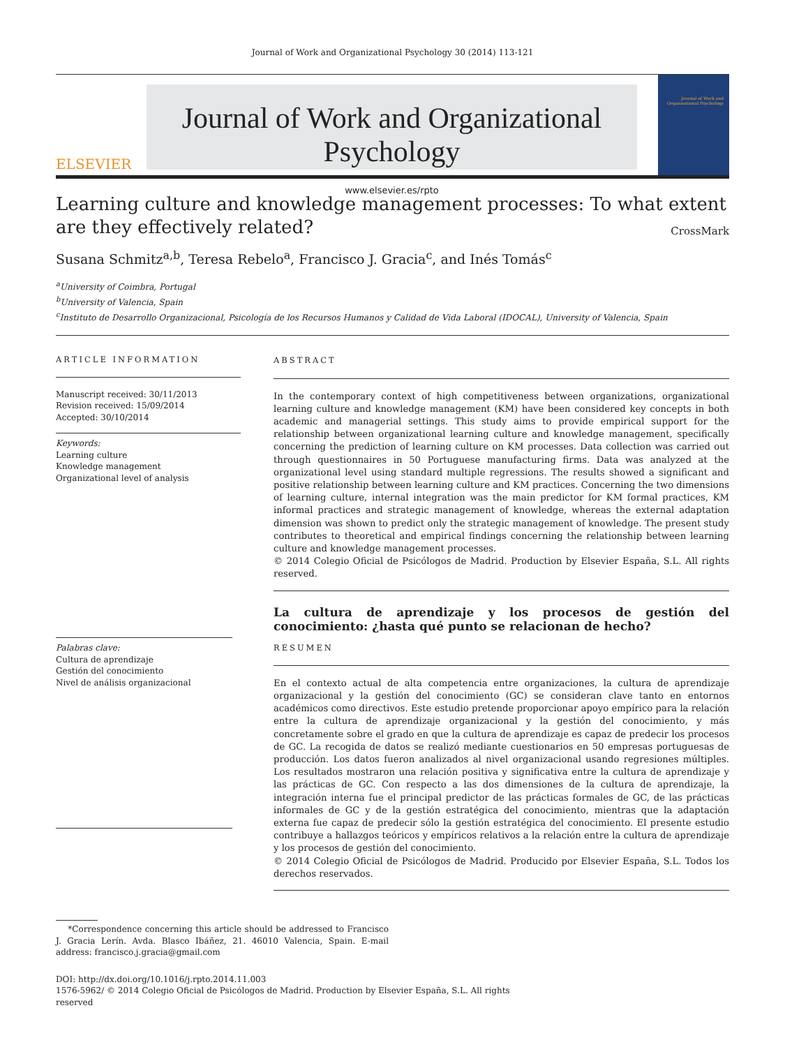Journal of Work and Organizational Psychology 30 (2014) 113-121
ELSEVIER
Journal of Work and Organizational Psychology
www.elsevier.es/rpto
Journal of Work and Organizational Psychology
Learning culture and knowledge management processes: To what extent are they effectively related? CrossMark
Susana Schmitz<sup>a,b</sup>, Teresa Rebelo<sup>a</sup>, Francisco J. Gracia<sup>c</sup>, and Inés Tomás<sup>c</sup>
<sup>a</sup> University of Coimbra, Portugal
<sup>b</sup> University of Valencia, Spain
<sup>c</sup> Instituto de Desarrollo Organizacional, Psicología de los Recursos Humanos y Calidad de Vida Laboral (IDOCAL), University of Valencia, Spain
ARTICLE INFORMATION
Manuscript received: 30/11/2013
Revision received: 15/09/2014
Accepted: 30/10/2014
Keywords:
Learning culture
Knowledge management
Organizational level of analysis
Palabras clave:
Cultura de aprendizaje
Gestión del conocimiento
Nivel de análisis organizacional
ABSTRACT
In the contemporary context of high competitiveness between organizations, organizational learning culture and knowledge management (KM) have been considered key concepts in both academic and managerial settings. This study aims to provide empirical support for the relationship between organizational learning culture and knowledge management, specifically concerning the prediction of learning culture on KM processes. Data collection was carried out through questionnaires in 50 Portuguese manufacturing firms. Data was analyzed at the organizational level using standard multiple regressions. The results showed a significant and positive relationship between learning culture and KM practices. Concerning the two dimensions of learning culture, internal integration was the main predictor for KM formal practices, KM informal practices and strategic management of knowledge, whereas the external adaptation dimension was shown to predict only the strategic management of knowledge. The present study contributes to theoretical and empirical findings concerning the relationship between learning culture and knowledge management processes.
© 2014 Colegio Oficial de Psicólogos de Madrid. Production by Elsevier España, S.L. All rights reserved.
La cultura de aprendizaje y los procesos de gestión del conocimiento: ¿hasta qué punto se relacionan de hecho?
RESUMEN
En el contexto actual de alta competencia entre organizaciones, la cultura de aprendizaje organizacional y la gestión del conocimiento (GC) se consideran clave tanto en entornos académicos como directivos. Este estudio pretende proporcionar apoyo empírico para la relación entre la cultura de aprendizaje organizacional y la gestión del conocimiento, y más concretamente sobre el grado en que la cultura de aprendizaje es capaz de predecir los procesos de GC. La recogida de datos se realizó mediante cuestionarios en 50 empresas portuguesas de producción. Los datos fueron analizados al nivel organizacional usando regresiones múltiples. Los resultados mostraron una relación positiva y significativa entre la cultura de aprendizaje y las prácticas de GC. Con respecto a las dos dimensiones de la cultura de aprendizaje, la integración interna fue el principal predictor de las prácticas formales de GC, de las prácticas informales de GC y de la gestión estratégica del conocimiento, mientras que la adaptación externa fue capaz de predecir sólo la gestión estratégica del conocimiento. El presente estudio contribuye a hallazgos teóricos y empíricos relativos a la relación entre la cultura de aprendizaje y los procesos de gestión del conocimiento.
© 2014 Colegio Oficial de Psicólogos de Madrid. Producido por Elsevier España, S.L. Todos los derechos reservados.
*Correspondence concerning this article should be addressed to Francisco J. Gracia Lerín. Avda. Blasco Ibáñez, 21. 46010 Valencia, Spain. E-mail address: francisco.j.gracia@gmail.com
DOI: http://dx.doi.org/10.1016/j.rpto.2014.11.003
1576-5962/ © 2014 Colegio Oficial de Psicólogos de Madrid. Production by Elsevier España, S.L. All rights reserved